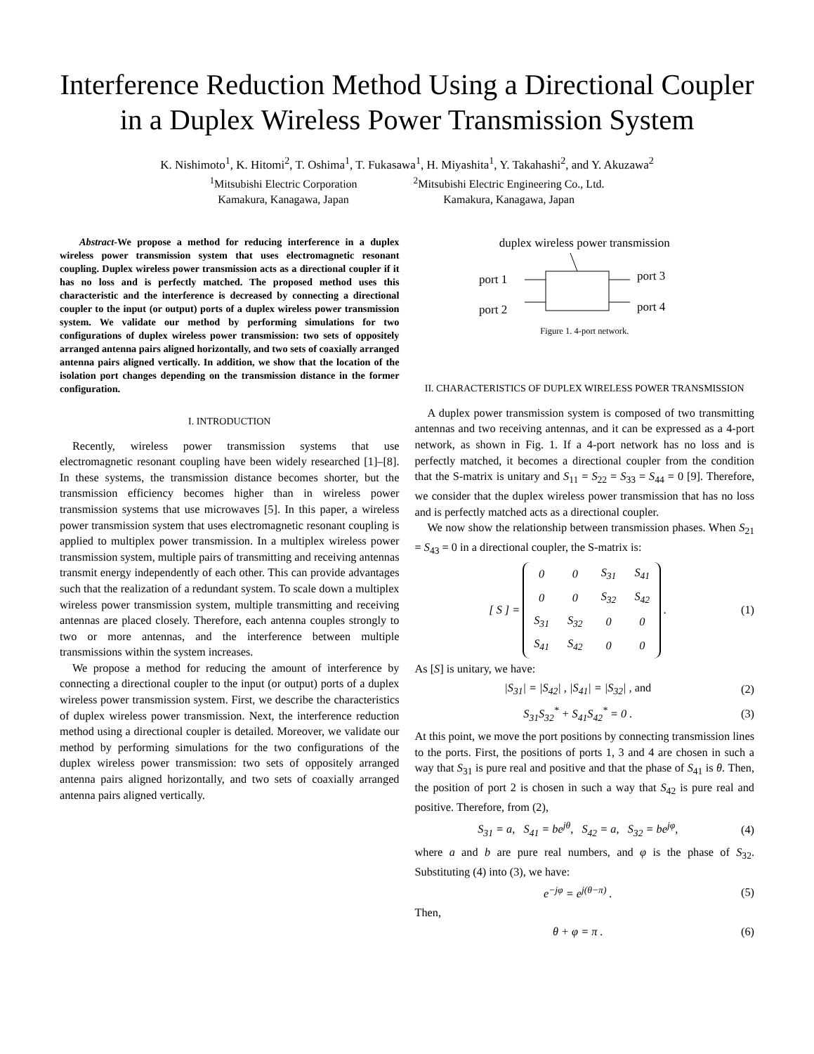Interference Reduction Method Using a Directional Coupler in a Duplex Wireless Power Transmission System
K. Nishimoto<sup>1</sup>, K. Hitomi<sup>2</sup>, T. Oshima<sup>1</sup>, T. Fukasawa<sup>1</sup>, H. Miyashita<sup>1</sup>, Y. Takahashi<sup>2</sup>, and Y. Akuzawa<sup>2</sup>
<sup>1</sup> Mitsubishi Electric Corporation
Kamakura, Kanagawa, Japan
<sup>2</sup> Mitsubishi Electric Engineering Co., Ltd.
Kamakura, Kanagawa, Japan
Abstract-We propose a method for reducing interference in a duplex wireless power transmission system that uses electromagnetic resonant coupling. Duplex wireless power transmission acts as a directional coupler if it has no loss and is perfectly matched. The proposed method uses this characteristic and the interference is decreased by connecting a directional coupler to the input (or output) ports of a duplex wireless power transmission system. We validate our method by performing simulations for two configurations of duplex wireless power transmission: two sets of oppositely arranged antenna pairs aligned horizontally, and two sets of coaxially arranged antenna pairs aligned vertically. In addition, we show that the location of the isolation port changes depending on the transmission distance in the former configuration.
I. INTRODUCTION
Recently, wireless power transmission systems that use electromagnetic resonant coupling have been widely researched [1]–[8]. In these systems, the transmission distance becomes shorter, but the transmission efficiency becomes higher than in wireless power transmission systems that use microwaves [5]. In this paper, a wireless power transmission system that uses electromagnetic resonant coupling is applied to multiplex power transmission. In a multiplex wireless power transmission system, multiple pairs of transmitting and receiving antennas transmit energy independently of each other. This can provide advantages such that the realization of a redundant system. To scale down a multiplex wireless power transmission system, multiple transmitting and receiving antennas are placed closely. Therefore, each antenna couples strongly to two or more antennas, and the interference between multiple transmissions within the system increases.
We propose a method for reducing the amount of interference by connecting a directional coupler to the input (or output) ports of a duplex wireless power transmission system. First, we describe the characteristics of duplex wireless power transmission. Next, the interference reduction method using a directional coupler is detailed. Moreover, we validate our method by performing simulations for the two configurations of the duplex wireless power transmission: two sets of oppositely arranged antenna pairs aligned horizontally, and two sets of coaxially arranged antenna pairs aligned vertically.
duplex wireless power transmission
port 1
port 2
port 3
port 4
Figure 1. 4-port network.
II. CHARACTERISTICS OF DUPLEX WIRELESS POWER TRANSMISSION
A duplex power transmission system is composed of two transmitting antennas and two receiving antennas, and it can be expressed as a 4-port network, as shown in Fig. 1. If a 4-port network has no loss and is perfectly matched, it becomes a directional coupler from the condition that the S-matrix is unitary and S<sub>11</sub> = S<sub>22</sub> = S<sub>33</sub> = S<sub>44</sub> = 0 [9]. Therefore, we consider that the duplex wireless power transmission that has no loss and is perfectly matched acts as a directional coupler.
We now show the relationship between transmission phases. When S<sub>21</sub> = S<sub>43</sub> = 0 in a directional coupler, the S-matrix is:
[S] =
| 0 | 0 | S<sub>31</sub> | S<sub>41</sub> |
| 0 | 0 | S<sub>32</sub> | S<sub>42</sub> |
| S<sub>31</sub> | S<sub>32</sub> | 0 | 0 |
| S<sub>41</sub> | S<sub>42</sub> | 0 | 0 |
. (1)
As [S] is unitary, we have:
|S<sub>31</sub>| = |S<sub>42</sub>| , |S<sub>41</sub>| = |S<sub>32</sub>| , and (2)
S<sub>31</sub>S<sub>32</sub><sup>*</sup> + S<sub>41</sub>S<sub>42</sub><sup>*</sup> = 0 . (3)
At this point, we move the port positions by connecting transmission lines to the ports. First, the positions of ports 1, 3 and 4 are chosen in such a way that S<sub>31</sub> is pure real and positive and that the phase of S<sub>41</sub> is θ. Then, the position of port 2 is chosen in such a way that S<sub>42</sub> is pure real and positive. Therefore, from (2),
S<sub>31</sub> = a, S<sub>41</sub> = be<sup>jθ</sup>, S<sub>42</sub> = a, S<sub>32</sub> = be<sup>jφ</sup>, (4)
where a and b are pure real numbers, and φ is the phase of S<sub>32</sub>. Substituting (4) into (3), we have:
e<sup>−jφ</sup> = e<sup>j(θ−π)</sup> . (5)
Then,
θ + φ = π . (6)